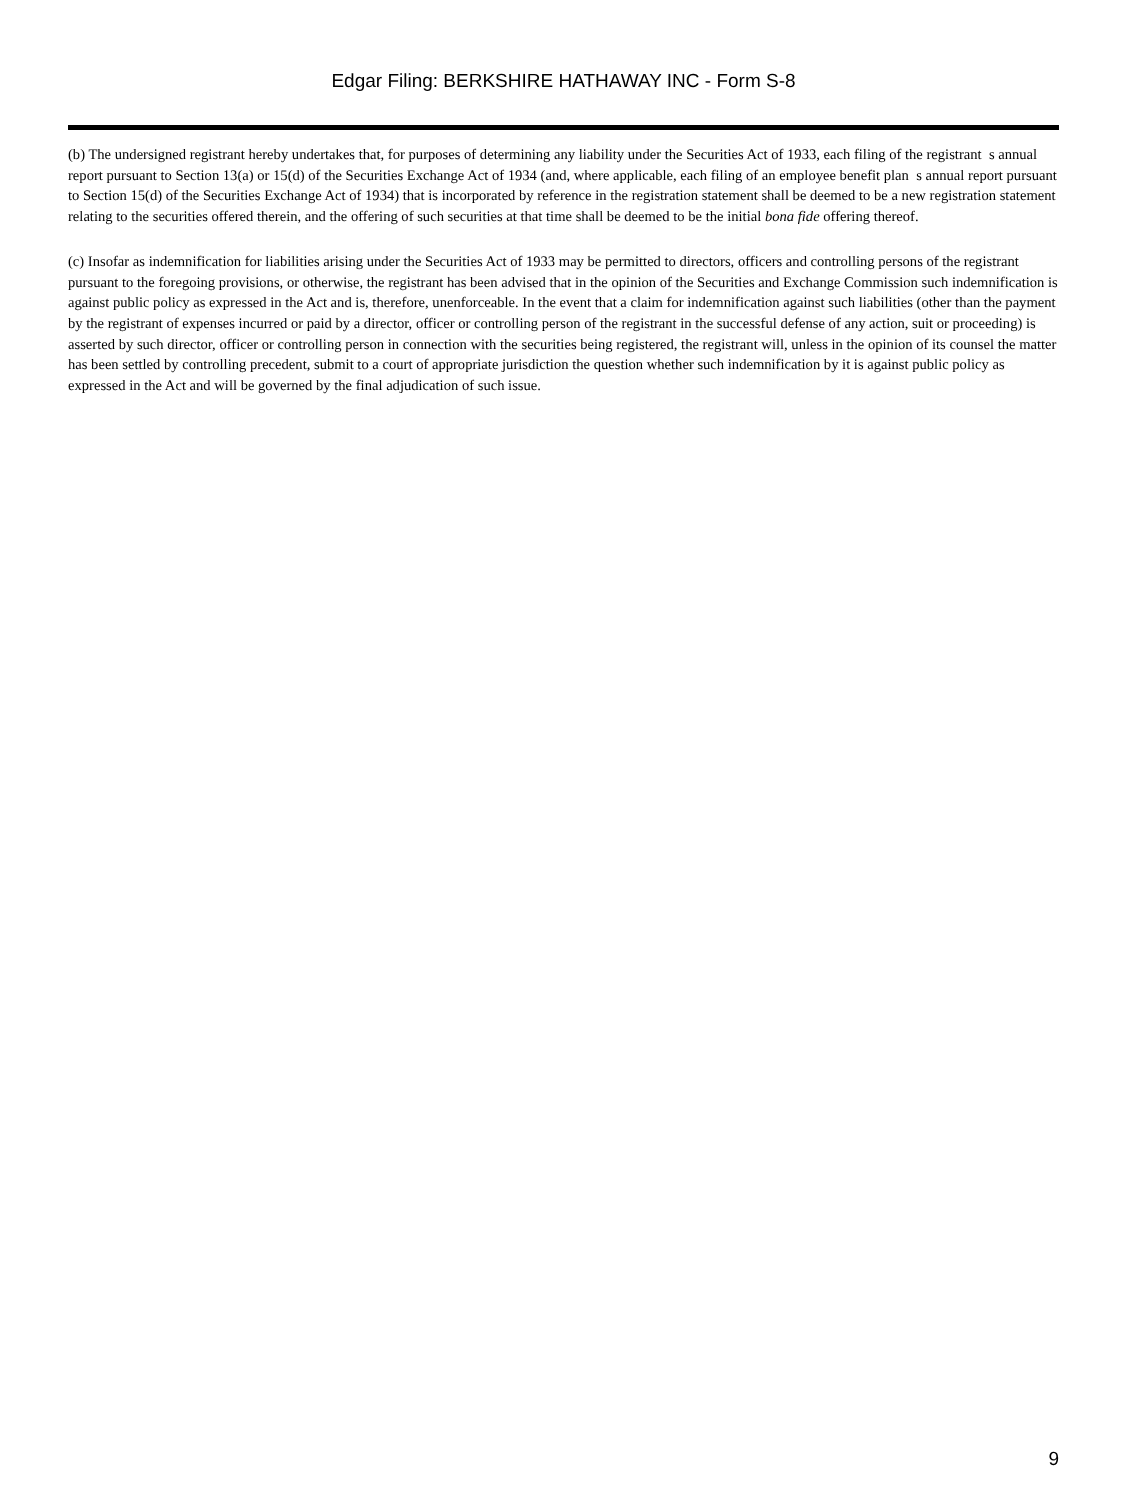Edgar Filing: BERKSHIRE HATHAWAY INC - Form S-8
(b) The undersigned registrant hereby undertakes that, for purposes of determining any liability under the Securities Act of 1933, each filing of the registrant s annual report pursuant to Section 13(a) or 15(d) of the Securities Exchange Act of 1934 (and, where applicable, each filing of an employee benefit plan s annual report pursuant to Section 15(d) of the Securities Exchange Act of 1934) that is incorporated by reference in the registration statement shall be deemed to be a new registration statement relating to the securities offered therein, and the offering of such securities at that time shall be deemed to be the initial bona fide offering thereof.
(c) Insofar as indemnification for liabilities arising under the Securities Act of 1933 may be permitted to directors, officers and controlling persons of the registrant pursuant to the foregoing provisions, or otherwise, the registrant has been advised that in the opinion of the Securities and Exchange Commission such indemnification is against public policy as expressed in the Act and is, therefore, unenforceable. In the event that a claim for indemnification against such liabilities (other than the payment by the registrant of expenses incurred or paid by a director, officer or controlling person of the registrant in the successful defense of any action, suit or proceeding) is asserted by such director, officer or controlling person in connection with the securities being registered, the registrant will, unless in the opinion of its counsel the matter has been settled by controlling precedent, submit to a court of appropriate jurisdiction the question whether such indemnification by it is against public policy as expressed in the Act and will be governed by the final adjudication of such issue.
9